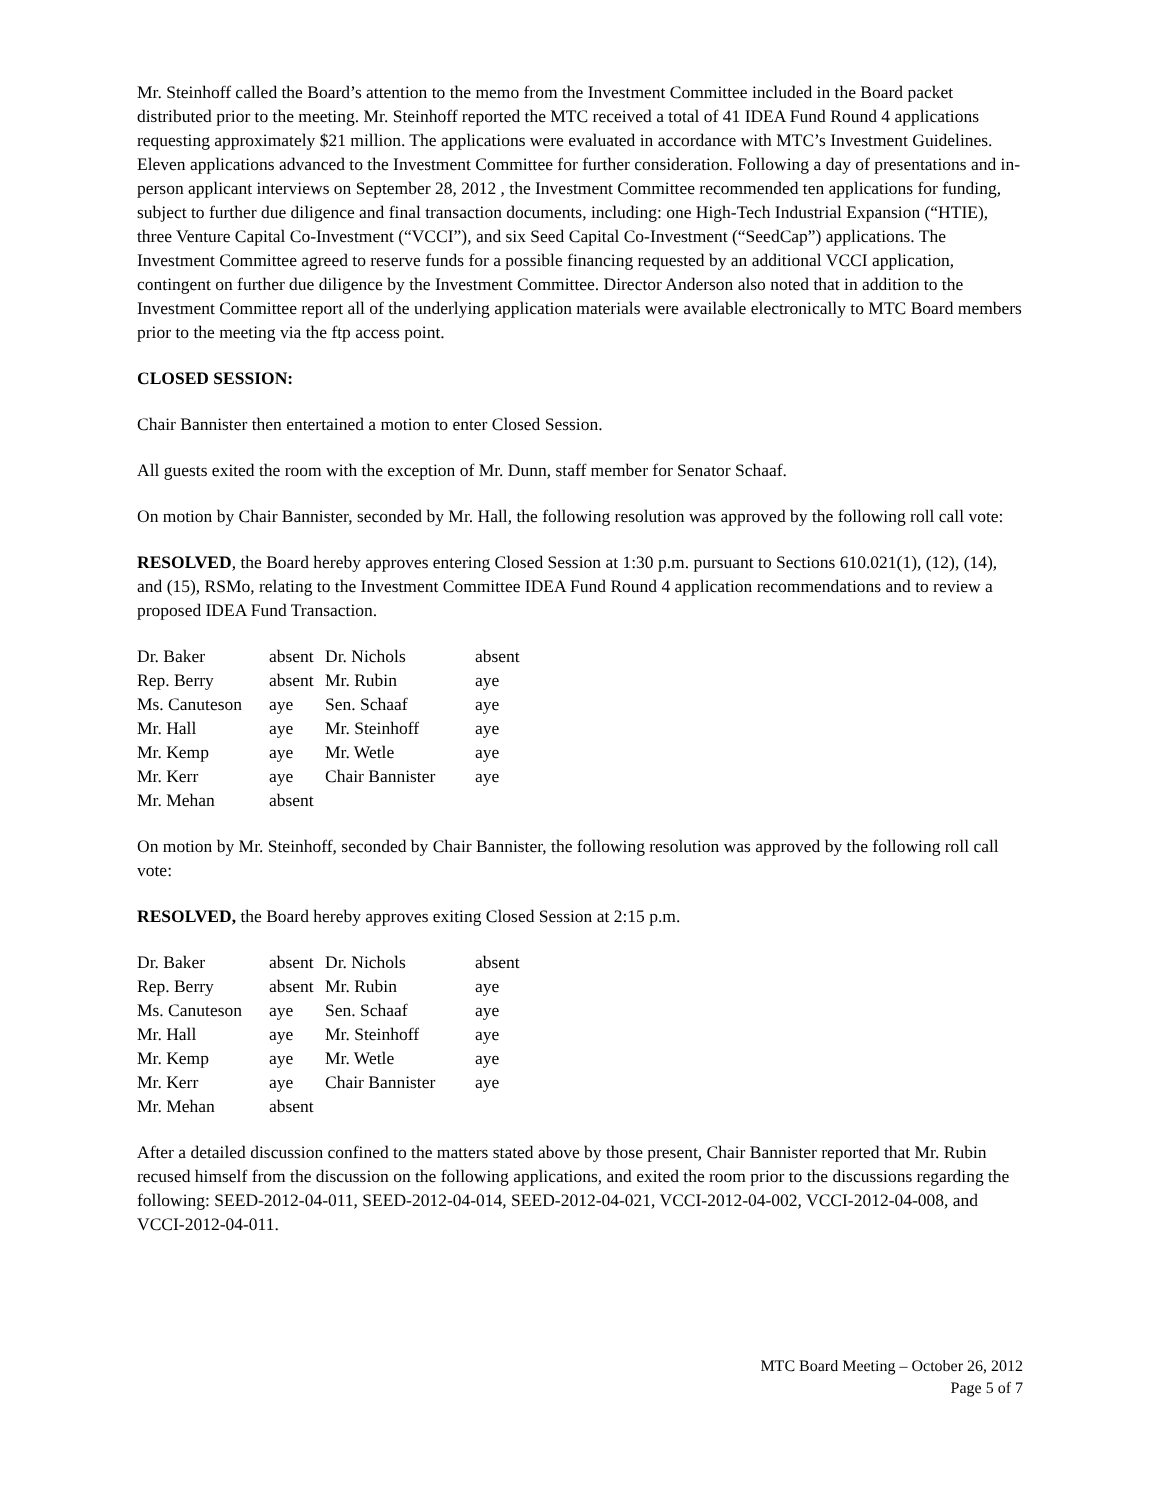Mr. Steinhoff called the Board’s attention to the memo from the Investment Committee included in the Board packet distributed prior to the meeting. Mr. Steinhoff reported the MTC received a total of 41 IDEA Fund Round 4 applications requesting approximately $21 million. The applications were evaluated in accordance with MTC’s Investment Guidelines. Eleven applications advanced to the Investment Committee for further consideration. Following a day of presentations and in-person applicant interviews on September 28, 2012 , the Investment Committee recommended ten applications for funding, subject to further due diligence and final transaction documents, including: one High-Tech Industrial Expansion (“HTIE), three Venture Capital Co-Investment (“VCCI”), and six Seed Capital Co-Investment (“SeedCap”) applications. The Investment Committee agreed to reserve funds for a possible financing requested by an additional VCCI application, contingent on further due diligence by the Investment Committee. Director Anderson also noted that in addition to the Investment Committee report all of the underlying application materials were available electronically to MTC Board members prior to the meeting via the ftp access point.
CLOSED SESSION:
Chair Bannister then entertained a motion to enter Closed Session.
All guests exited the room with the exception of Mr. Dunn, staff member for Senator Schaaf.
On motion by Chair Bannister, seconded by Mr. Hall, the following resolution was approved by the following roll call vote:
RESOLVED, the Board hereby approves entering Closed Session at 1:30 p.m. pursuant to Sections 610.021(1), (12), (14), and (15), RSMo, relating to the Investment Committee IDEA Fund Round 4 application recommendations and to review a proposed IDEA Fund Transaction.
| Dr. Baker | absent | Dr. Nichols | absent |
| Rep. Berry | absent | Mr. Rubin | aye |
| Ms. Canuteson | aye | Sen. Schaaf | aye |
| Mr. Hall | aye | Mr. Steinhoff | aye |
| Mr. Kemp | aye | Mr. Wetle | aye |
| Mr. Kerr | aye | Chair Bannister | aye |
| Mr. Mehan | absent | | |
On motion by Mr. Steinhoff, seconded by Chair Bannister, the following resolution was approved by the following roll call vote:
RESOLVED, the Board hereby approves exiting Closed Session at 2:15 p.m.
| Dr. Baker | absent | Dr. Nichols | absent |
| Rep. Berry | absent | Mr. Rubin | aye |
| Ms. Canuteson | aye | Sen. Schaaf | aye |
| Mr. Hall | aye | Mr. Steinhoff | aye |
| Mr. Kemp | aye | Mr. Wetle | aye |
| Mr. Kerr | aye | Chair Bannister | aye |
| Mr. Mehan | absent | | |
After a detailed discussion confined to the matters stated above by those present, Chair Bannister reported that Mr. Rubin recused himself from the discussion on the following applications, and exited the room prior to the discussions regarding the following: SEED-2012-04-011, SEED-2012-04-014, SEED-2012-04-021, VCCI-2012-04-002, VCCI-2012-04-008, and VCCI-2012-04-011.
MTC Board Meeting – October 26, 2012
Page 5 of 7